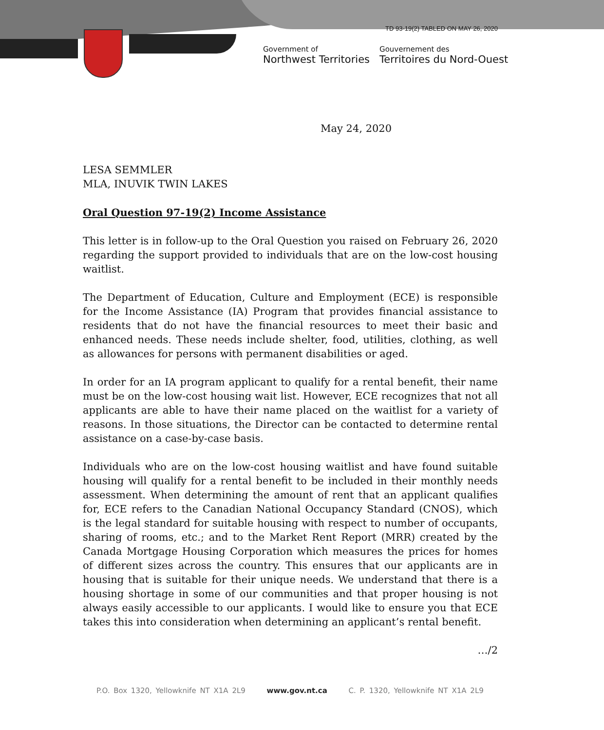TD 93-19(2) TABLED ON MAY 26, 2020
Government of
Northwest Territories
Gouvernement des
Territoires du Nord-Ouest
May 24, 2020
LESA SEMMLER
MLA, INUVIK TWIN LAKES
Oral Question 97-19(2) Income Assistance
This letter is in follow-up to the Oral Question you raised on February 26, 2020 regarding the support provided to individuals that are on the low-cost housing waitlist.
The Department of Education, Culture and Employment (ECE) is responsible for the Income Assistance (IA) Program that provides financial assistance to residents that do not have the financial resources to meet their basic and enhanced needs. These needs include shelter, food, utilities, clothing, as well as allowances for persons with permanent disabilities or aged.
In order for an IA program applicant to qualify for a rental benefit, their name must be on the low-cost housing wait list. However, ECE recognizes that not all applicants are able to have their name placed on the waitlist for a variety of reasons. In those situations, the Director can be contacted to determine rental assistance on a case-by-case basis.
Individuals who are on the low-cost housing waitlist and have found suitable housing will qualify for a rental benefit to be included in their monthly needs assessment. When determining the amount of rent that an applicant qualifies for, ECE refers to the Canadian National Occupancy Standard (CNOS), which is the legal standard for suitable housing with respect to number of occupants, sharing of rooms, etc.; and to the Market Rent Report (MRR) created by the Canada Mortgage Housing Corporation which measures the prices for homes of different sizes across the country. This ensures that our applicants are in housing that is suitable for their unique needs. We understand that there is a housing shortage in some of our communities and that proper housing is not always easily accessible to our applicants. I would like to ensure you that ECE takes this into consideration when determining an applicant’s rental benefit.
…/2
P.O. Box 1320, Yellowknife NT X1A 2L9 www.gov.nt.ca C. P. 1320, Yellowknife NT X1A 2L9